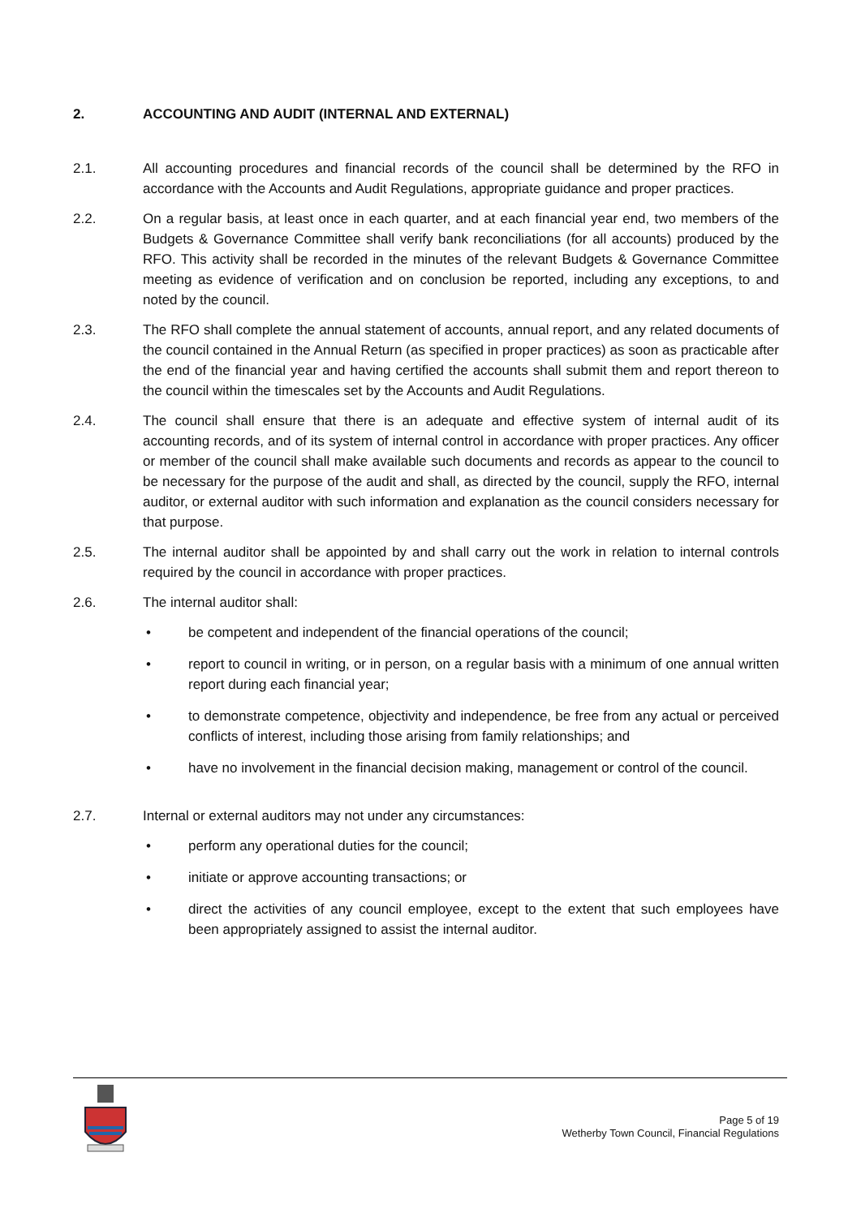2. ACCOUNTING AND AUDIT (INTERNAL AND EXTERNAL)
2.1. All accounting procedures and financial records of the council shall be determined by the RFO in accordance with the Accounts and Audit Regulations, appropriate guidance and proper practices.
2.2. On a regular basis, at least once in each quarter, and at each financial year end, two members of the Budgets & Governance Committee shall verify bank reconciliations (for all accounts) produced by the RFO. This activity shall be recorded in the minutes of the relevant Budgets & Governance Committee meeting as evidence of verification and on conclusion be reported, including any exceptions, to and noted by the council.
2.3. The RFO shall complete the annual statement of accounts, annual report, and any related documents of the council contained in the Annual Return (as specified in proper practices) as soon as practicable after the end of the financial year and having certified the accounts shall submit them and report thereon to the council within the timescales set by the Accounts and Audit Regulations.
2.4. The council shall ensure that there is an adequate and effective system of internal audit of its accounting records, and of its system of internal control in accordance with proper practices. Any officer or member of the council shall make available such documents and records as appear to the council to be necessary for the purpose of the audit and shall, as directed by the council, supply the RFO, internal auditor, or external auditor with such information and explanation as the council considers necessary for that purpose.
2.5. The internal auditor shall be appointed by and shall carry out the work in relation to internal controls required by the council in accordance with proper practices.
2.6. The internal auditor shall:
• be competent and independent of the financial operations of the council;
• report to council in writing, or in person, on a regular basis with a minimum of one annual written report during each financial year;
• to demonstrate competence, objectivity and independence, be free from any actual or perceived conflicts of interest, including those arising from family relationships; and
• have no involvement in the financial decision making, management or control of the council.
2.7. Internal or external auditors may not under any circumstances:
• perform any operational duties for the council;
• initiate or approve accounting transactions; or
• direct the activities of any council employee, except to the extent that such employees have been appropriately assigned to assist the internal auditor.
Page 5 of 19
Wetherby Town Council, Financial Regulations